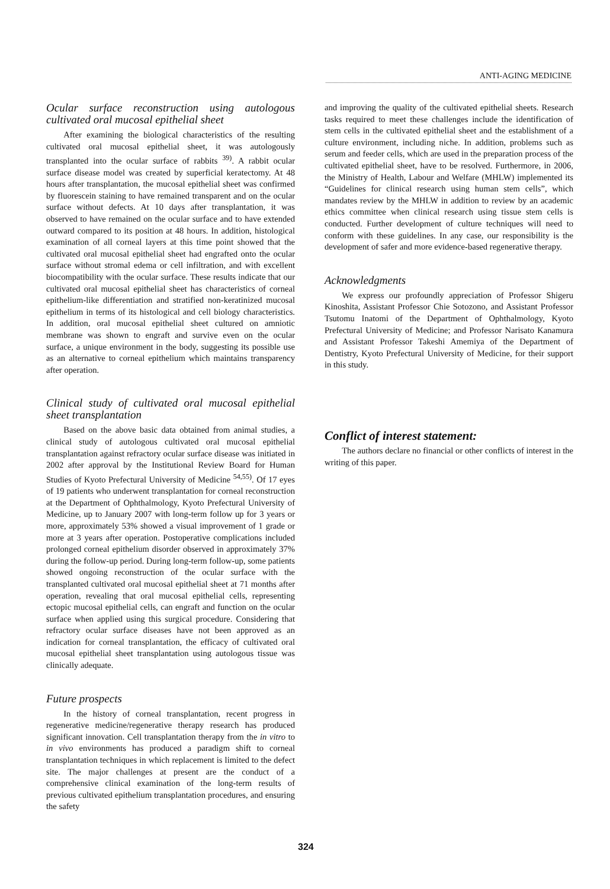ANTI-AGING MEDICINE
Ocular surface reconstruction using autologous cultivated oral mucosal epithelial sheet
After examining the biological characteristics of the resulting cultivated oral mucosal epithelial sheet, it was autologously transplanted into the ocular surface of rabbits <sup>39)</sup>. A rabbit ocular surface disease model was created by superficial keratectomy. At 48 hours after transplantation, the mucosal epithelial sheet was confirmed by fluorescein staining to have remained transparent and on the ocular surface without defects. At 10 days after transplantation, it was observed to have remained on the ocular surface and to have extended outward compared to its position at 48 hours. In addition, histological examination of all corneal layers at this time point showed that the cultivated oral mucosal epithelial sheet had engrafted onto the ocular surface without stromal edema or cell infiltration, and with excellent biocompatibility with the ocular surface. These results indicate that our cultivated oral mucosal epithelial sheet has characteristics of corneal epithelium-like differentiation and stratified non-keratinized mucosal epithelium in terms of its histological and cell biology characteristics. In addition, oral mucosal epithelial sheet cultured on amniotic membrane was shown to engraft and survive even on the ocular surface, a unique environment in the body, suggesting its possible use as an alternative to corneal epithelium which maintains transparency after operation.
Clinical study of cultivated oral mucosal epithelial sheet transplantation
Based on the above basic data obtained from animal studies, a clinical study of autologous cultivated oral mucosal epithelial transplantation against refractory ocular surface disease was initiated in 2002 after approval by the Institutional Review Board for Human Studies of Kyoto Prefectural University of Medicine <sup>54,55)</sup>. Of 17 eyes of 19 patients who underwent transplantation for corneal reconstruction at the Department of Ophthalmology, Kyoto Prefectural University of Medicine, up to January 2007 with long-term follow up for 3 years or more, approximately 53% showed a visual improvement of 1 grade or more at 3 years after operation. Postoperative complications included prolonged corneal epithelium disorder observed in approximately 37% during the follow-up period. During long-term follow-up, some patients showed ongoing reconstruction of the ocular surface with the transplanted cultivated oral mucosal epithelial sheet at 71 months after operation, revealing that oral mucosal epithelial cells, representing ectopic mucosal epithelial cells, can engraft and function on the ocular surface when applied using this surgical procedure. Considering that refractory ocular surface diseases have not been approved as an indication for corneal transplantation, the efficacy of cultivated oral mucosal epithelial sheet transplantation using autologous tissue was clinically adequate.
Future prospects
In the history of corneal transplantation, recent progress in regenerative medicine/regenerative therapy research has produced significant innovation. Cell transplantation therapy from the in vitro to in vivo environments has produced a paradigm shift to corneal transplantation techniques in which replacement is limited to the defect site. The major challenges at present are the conduct of a comprehensive clinical examination of the long-term results of previous cultivated epithelium transplantation procedures, and ensuring the safety
and improving the quality of the cultivated epithelial sheets. Research tasks required to meet these challenges include the identification of stem cells in the cultivated epithelial sheet and the establishment of a culture environment, including niche. In addition, problems such as serum and feeder cells, which are used in the preparation process of the cultivated epithelial sheet, have to be resolved. Furthermore, in 2006, the Ministry of Health, Labour and Welfare (MHLW) implemented its “Guidelines for clinical research using human stem cells”, which mandates review by the MHLW in addition to review by an academic ethics committee when clinical research using tissue stem cells is conducted. Further development of culture techniques will need to conform with these guidelines. In any case, our responsibility is the development of safer and more evidence-based regenerative therapy.
Acknowledgments
We express our profoundly appreciation of Professor Shigeru Kinoshita, Assistant Professor Chie Sotozono, and Assistant Professor Tsutomu Inatomi of the Department of Ophthalmology, Kyoto Prefectural University of Medicine; and Professor Narisato Kanamura and Assistant Professor Takeshi Amemiya of the Department of Dentistry, Kyoto Prefectural University of Medicine, for their support in this study.
Conflict of interest statement:
The authors declare no financial or other conflicts of interest in the writing of this paper.
324